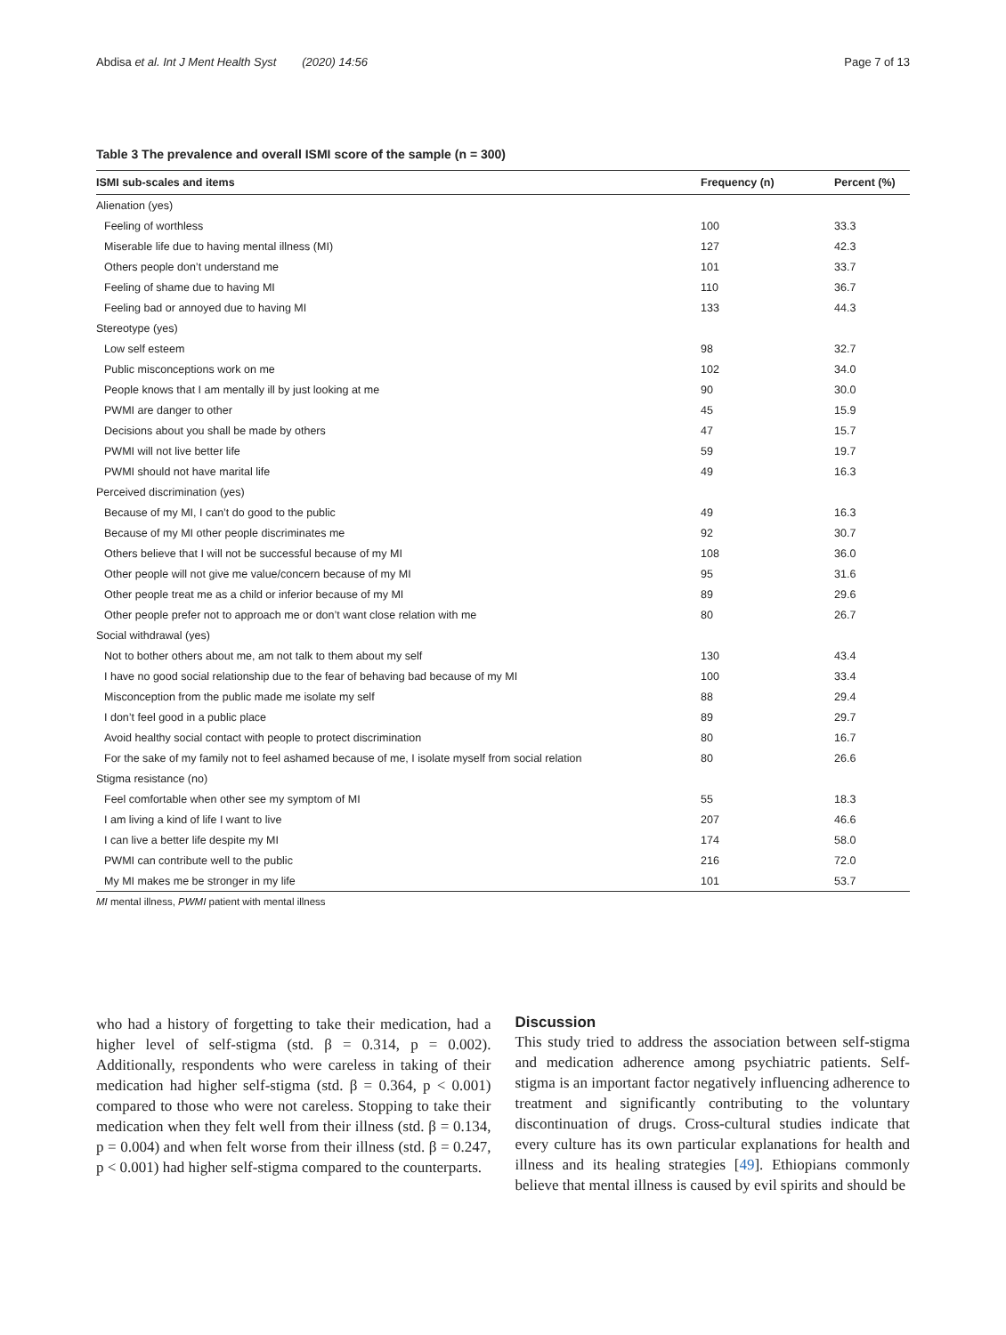Abdisa et al. Int J Ment Health Syst (2020) 14:56 Page 7 of 13
Table 3 The prevalence and overall ISMI score of the sample (n = 300)
| ISMI sub-scales and items | Frequency (n) | Percent (%) |
| --- | --- | --- |
| Alienation (yes) | | |
| Feeling of worthless | 100 | 33.3 |
| Miserable life due to having mental illness (MI) | 127 | 42.3 |
| Others people don’t understand me | 101 | 33.7 |
| Feeling of shame due to having MI | 110 | 36.7 |
| Feeling bad or annoyed due to having MI | 133 | 44.3 |
| Stereotype (yes) | | |
| Low self esteem | 98 | 32.7 |
| Public misconceptions work on me | 102 | 34.0 |
| People knows that I am mentally ill by just looking at me | 90 | 30.0 |
| PWMI are danger to other | 45 | 15.9 |
| Decisions about you shall be made by others | 47 | 15.7 |
| PWMI will not live better life | 59 | 19.7 |
| PWMI should not have marital life | 49 | 16.3 |
| Perceived discrimination (yes) | | |
| Because of my MI, I can’t do good to the public | 49 | 16.3 |
| Because of my MI other people discriminates me | 92 | 30.7 |
| Others believe that I will not be successful because of my MI | 108 | 36.0 |
| Other people will not give me value/concern because of my MI | 95 | 31.6 |
| Other people treat me as a child or inferior because of my MI | 89 | 29.6 |
| Other people prefer not to approach me or don’t want close relation with me | 80 | 26.7 |
| Social withdrawal (yes) | | |
| Not to bother others about me, am not talk to them about my self | 130 | 43.4 |
| I have no good social relationship due to the fear of behaving bad because of my MI | 100 | 33.4 |
| Misconception from the public made me isolate my self | 88 | 29.4 |
| I don’t feel good in a public place | 89 | 29.7 |
| Avoid healthy social contact with people to protect discrimination | 80 | 16.7 |
| For the sake of my family not to feel ashamed because of me, I isolate myself from social relation | 80 | 26.6 |
| Stigma resistance (no) | | |
| Feel comfortable when other see my symptom of MI | 55 | 18.3 |
| I am living a kind of life I want to live | 207 | 46.6 |
| I can live a better life despite my MI | 174 | 58.0 |
| PWMI can contribute well to the public | 216 | 72.0 |
| My MI makes me be stronger in my life | 101 | 53.7 |
MI mental illness, PWMI patient with mental illness
who had a history of forgetting to take their medication, had a higher level of self-stigma (std. β = 0.314, p = 0.002). Additionally, respondents who were careless in taking of their medication had higher self-stigma (std. β = 0.364, p < 0.001) compared to those who were not careless. Stopping to take their medication when they felt well from their illness (std. β = 0.134, p = 0.004) and when felt worse from their illness (std. β = 0.247, p < 0.001) had higher self-stigma compared to the counterparts.
Discussion
This study tried to address the association between self-stigma and medication adherence among psychiatric patients. Self-stigma is an important factor negatively influencing adherence to treatment and significantly contributing to the voluntary discontinuation of drugs. Cross-cultural studies indicate that every culture has its own particular explanations for health and illness and its healing strategies [49]. Ethiopians commonly believe that mental illness is caused by evil spirits and should be